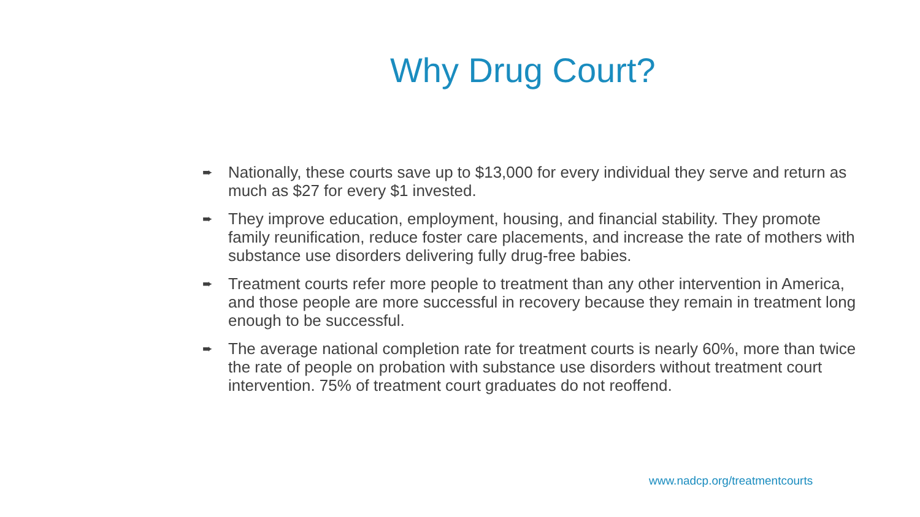Why Drug Court?
➨ Nationally, these courts save up to $13,000 for every individual they serve and return as much as $27 for every $1 invested.
➨ They improve education, employment, housing, and financial stability. They promote family reunification, reduce foster care placements, and increase the rate of mothers with substance use disorders delivering fully drug-free babies.
➨ Treatment courts refer more people to treatment than any other intervention in America, and those people are more successful in recovery because they remain in treatment long enough to be successful.
➨ The average national completion rate for treatment courts is nearly 60%, more than twice the rate of people on probation with substance use disorders without treatment court intervention. 75% of treatment court graduates do not reoffend.
www.nadcp.org/treatmentcourts